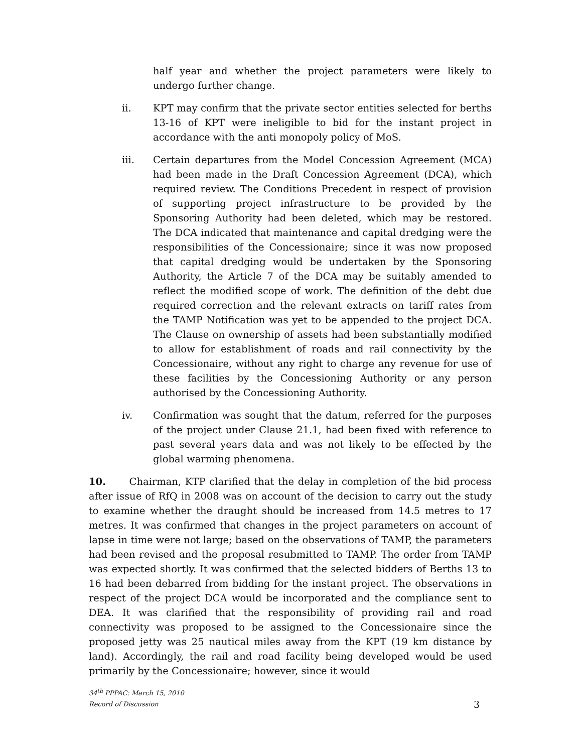half year and whether the project parameters were likely to undergo further change.
ii. KPT may confirm that the private sector entities selected for berths 13-16 of KPT were ineligible to bid for the instant project in accordance with the anti monopoly policy of MoS.
iii. Certain departures from the Model Concession Agreement (MCA) had been made in the Draft Concession Agreement (DCA), which required review. The Conditions Precedent in respect of provision of supporting project infrastructure to be provided by the Sponsoring Authority had been deleted, which may be restored. The DCA indicated that maintenance and capital dredging were the responsibilities of the Concessionaire; since it was now proposed that capital dredging would be undertaken by the Sponsoring Authority, the Article 7 of the DCA may be suitably amended to reflect the modified scope of work. The definition of the debt due required correction and the relevant extracts on tariff rates from the TAMP Notification was yet to be appended to the project DCA. The Clause on ownership of assets had been substantially modified to allow for establishment of roads and rail connectivity by the Concessionaire, without any right to charge any revenue for use of these facilities by the Concessioning Authority or any person authorised by the Concessioning Authority.
iv. Confirmation was sought that the datum, referred for the purposes of the project under Clause 21.1, had been fixed with reference to past several years data and was not likely to be effected by the global warming phenomena.
10. Chairman, KTP clarified that the delay in completion of the bid process after issue of RfQ in 2008 was on account of the decision to carry out the study to examine whether the draught should be increased from 14.5 metres to 17 metres. It was confirmed that changes in the project parameters on account of lapse in time were not large; based on the observations of TAMP, the parameters had been revised and the proposal resubmitted to TAMP. The order from TAMP was expected shortly. It was confirmed that the selected bidders of Berths 13 to 16 had been debarred from bidding for the instant project. The observations in respect of the project DCA would be incorporated and the compliance sent to DEA. It was clarified that the responsibility of providing rail and road connectivity was proposed to be assigned to the Concessionaire since the proposed jetty was 25 nautical miles away from the KPT (19 km distance by land). Accordingly, the rail and road facility being developed would be used primarily by the Concessionaire; however, since it would
34<sup>th</sup> PPPAC: March 15, 2010
Record of Discussion
3